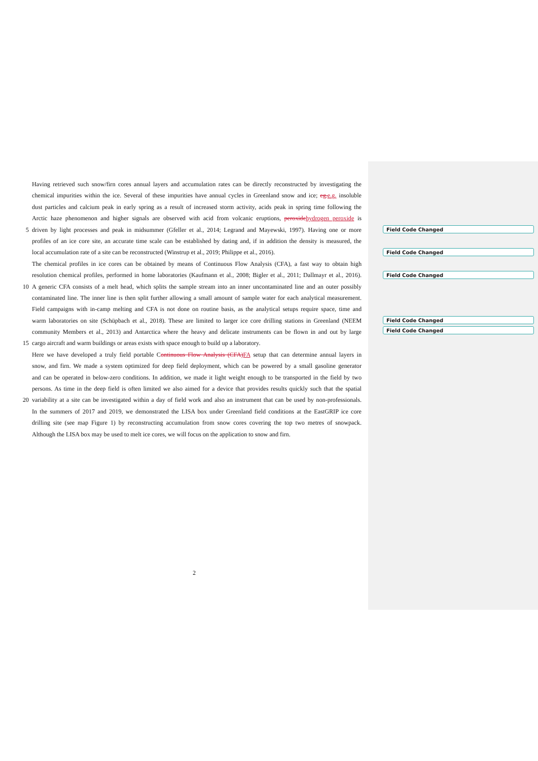Having retrieved such snow/firn cores annual layers and accumulation rates can be directly reconstructed by investigating the
chemical impurities within the ice. Several of these impurities have annual cycles in Greenland snow and ice; eg.e.g. insoluble
dust particles and calcium peak in early spring as a result of increased storm activity, acids peak in spring time following the
Arctic haze phenomenon and higher signals are observed with acid from volcanic eruptions, peroxidehydrogen peroxide is
5 driven by light processes and peak in midsummer (Gfeller et al., 2014; Legrand and Mayewski, 1997). Having one or more
profiles of an ice core site, an accurate time scale can be established by dating and, if in addition the density is measured, the
local accumulation rate of a site can be reconstructed (Winstrup et al., 2019; Philippe et al., 2016).
The chemical profiles in ice cores can be obtained by means of Continuous Flow Analysis (CFA), a fast way to obtain high
resolution chemical profiles, performed in home laboratories (Kaufmann et al., 2008; Bigler et al., 2011; Dallmayr et al., 2016).
10 A generic CFA consists of a melt head, which splits the sample stream into an inner uncontaminated line and an outer possibly
contaminated line. The inner line is then split further allowing a small amount of sample water for each analytical measurement.
Field campaigns with in-camp melting and CFA is not done on routine basis, as the analytical setups require space, time and
warm laboratories on site (Schüpbach et al., 2018). These are limited to larger ice core drilling stations in Greenland (NEEM
community Members et al., 2013) and Antarctica where the heavy and delicate instruments can be flown in and out by large
15 cargo aircraft and warm buildings or areas exists with space enough to build up a laboratory.
Here we have developed a truly field portable Continuous Flow Analysis (CFA)FA setup that can determine annual layers in
snow, and firn. We made a system optimized for deep field deployment, which can be powered by a small gasoline generator
and can be operated in below-zero conditions. In addition, we made it light weight enough to be transported in the field by two
persons. As time in the deep field is often limited we also aimed for a device that provides results quickly such that the spatial
20 variability at a site can be investigated within a day of field work and also an instrument that can be used by non-professionals.
In the summers of 2017 and 2019, we demonstrated the LISA box under Greenland field conditions at the EastGRIP ice core
drilling site (see map Figure 1) by reconstructing accumulation from snow cores covering the top two metres of snowpack.
Although the LISA box may be used to melt ice cores, we will focus on the application to snow and firn.
Field Code Changed
Field Code Changed
Field Code Changed
Field Code Changed
Field Code Changed
2